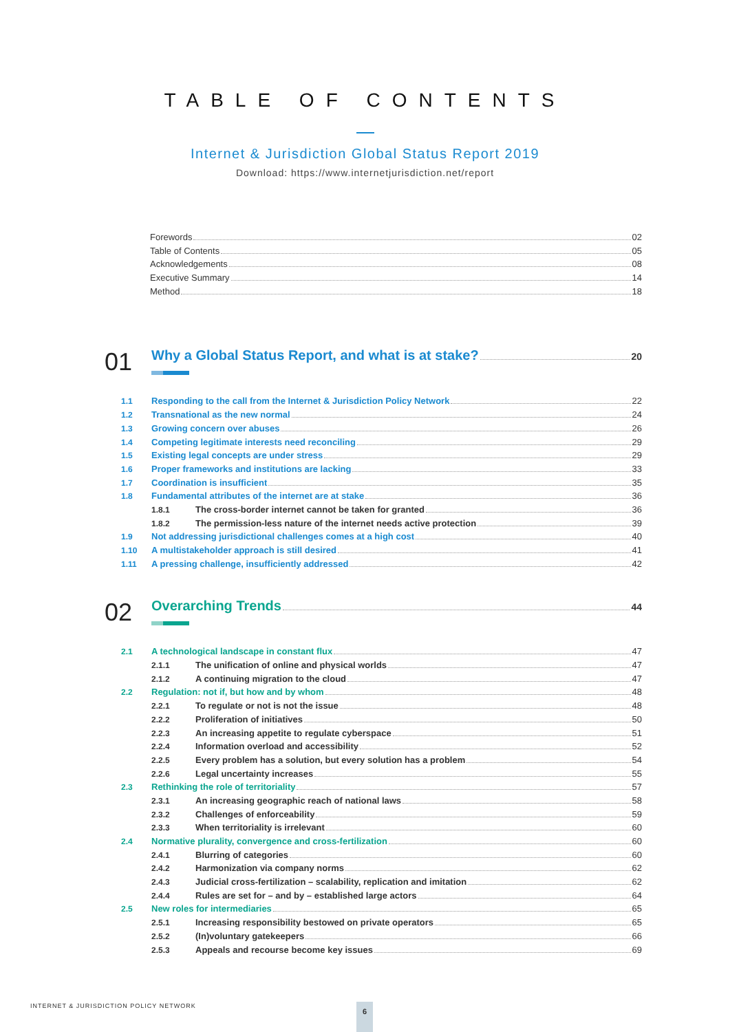TABLE OF CONTENTS
Internet & Jurisdiction Global Status Report 2019
Download: https://www.internetjurisdiction.net/report
Forewords 02
Table of Contents 05
Acknowledgements 08
Executive Summary 14
Method 18
01
Why a Global Status Report, and what is at stake? 20
1.1 Responding to the call from the Internet & Jurisdiction Policy Network 22
1.2 Transnational as the new normal 24
1.3 Growing concern over abuses 26
1.4 Competing legitimate interests need reconciling 29
1.5 Existing legal concepts are under stress 29
1.6 Proper frameworks and institutions are lacking 33
1.7 Coordination is insufficient 35
1.8 Fundamental attributes of the internet are at stake 36
1.8.1 The cross-border internet cannot be taken for granted 36
1.8.2 The permission-less nature of the internet needs active protection 39
1.9 Not addressing jurisdictional challenges comes at a high cost 40
1.10 A multistakeholder approach is still desired 41
1.11 A pressing challenge, insufficiently addressed 42
02
Overarching Trends 44
2.1 A technological landscape in constant flux 47
2.1.1 The unification of online and physical worlds 47
2.1.2 A continuing migration to the cloud 47
2.2 Regulation: not if, but how and by whom 48
2.2.1 To regulate or not is not the issue 48
2.2.2 Proliferation of initiatives 50
2.2.3 An increasing appetite to regulate cyberspace 51
2.2.4 Information overload and accessibility 52
2.2.5 Every problem has a solution, but every solution has a problem 54
2.2.6 Legal uncertainty increases 55
2.3 Rethinking the role of territoriality 57
2.3.1 An increasing geographic reach of national laws 58
2.3.2 Challenges of enforceability 59
2.3.3 When territoriality is irrelevant 60
2.4 Normative plurality, convergence and cross-fertilization 60
2.4.1 Blurring of categories 60
2.4.2 Harmonization via company norms 62
2.4.3 Judicial cross-fertilization – scalability, replication and imitation 62
2.4.4 Rules are set for – and by – established large actors 64
2.5 New roles for intermediaries 65
2.5.1 Increasing responsibility bestowed on private operators 65
2.5.2 (In)voluntary gatekeepers 66
2.5.3 Appeals and recourse become key issues 69
INTERNET & JURISDICTION POLICY NETWORK
6